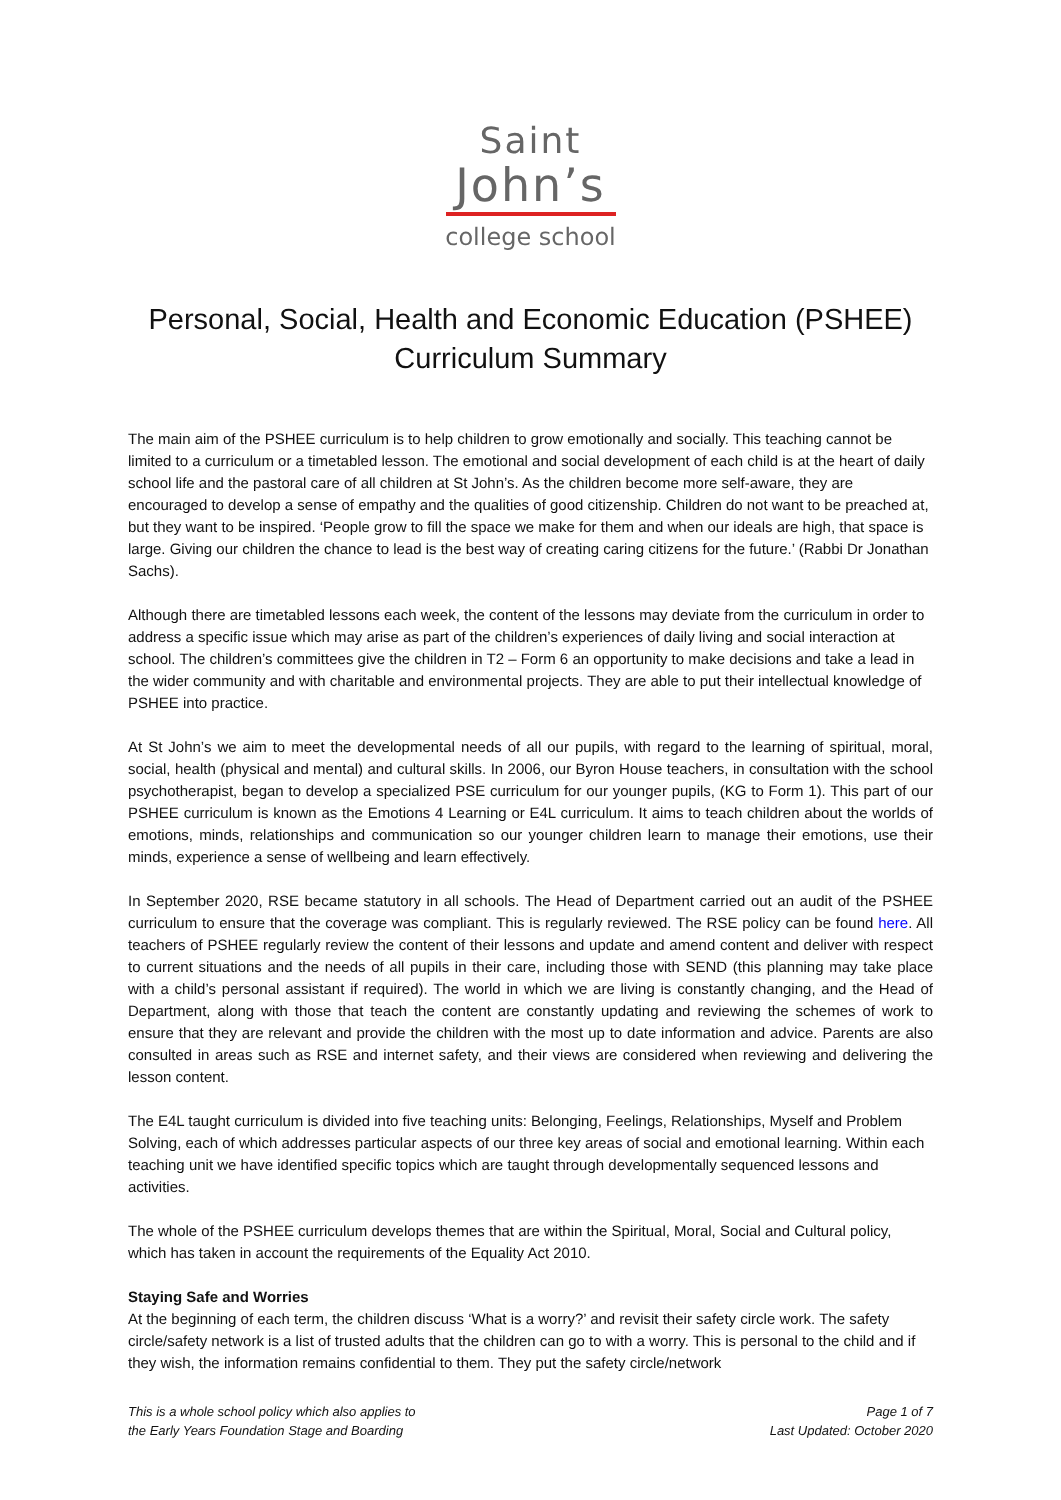Saint
John’s
college school
Personal, Social, Health and Economic Education (PSHEE)
Curriculum Summary
The main aim of the PSHEE curriculum is to help children to grow emotionally and socially. This teaching cannot be limited to a curriculum or a timetabled lesson. The emotional and social development of each child is at the heart of daily school life and the pastoral care of all children at St John’s. As the children become more self-aware, they are encouraged to develop a sense of empathy and the qualities of good citizenship. Children do not want to be preached at, but they want to be inspired. ‘People grow to fill the space we make for them and when our ideals are high, that space is large. Giving our children the chance to lead is the best way of creating caring citizens for the future.’ (Rabbi Dr Jonathan Sachs).
Although there are timetabled lessons each week, the content of the lessons may deviate from the curriculum in order to address a specific issue which may arise as part of the children’s experiences of daily living and social interaction at school. The children’s committees give the children in T2 – Form 6 an opportunity to make decisions and take a lead in the wider community and with charitable and environmental projects. They are able to put their intellectual knowledge of PSHEE into practice.
At St John’s we aim to meet the developmental needs of all our pupils, with regard to the learning of spiritual, moral, social, health (physical and mental) and cultural skills. In 2006, our Byron House teachers, in consultation with the school psychotherapist, began to develop a specialized PSE curriculum for our younger pupils, (KG to Form 1). This part of our PSHEE curriculum is known as the Emotions 4 Learning or E4L curriculum. It aims to teach children about the worlds of emotions, minds, relationships and communication so our younger children learn to manage their emotions, use their minds, experience a sense of wellbeing and learn effectively.
In September 2020, RSE became statutory in all schools. The Head of Department carried out an audit of the PSHEE curriculum to ensure that the coverage was compliant. This is regularly reviewed. The RSE policy can be found here. All teachers of PSHEE regularly review the content of their lessons and update and amend content and deliver with respect to current situations and the needs of all pupils in their care, including those with SEND (this planning may take place with a child’s personal assistant if required). The world in which we are living is constantly changing, and the Head of Department, along with those that teach the content are constantly updating and reviewing the schemes of work to ensure that they are relevant and provide the children with the most up to date information and advice. Parents are also consulted in areas such as RSE and internet safety, and their views are considered when reviewing and delivering the lesson content.
The E4L taught curriculum is divided into five teaching units: Belonging, Feelings, Relationships, Myself and Problem Solving, each of which addresses particular aspects of our three key areas of social and emotional learning. Within each teaching unit we have identified specific topics which are taught through developmentally sequenced lessons and activities.
The whole of the PSHEE curriculum develops themes that are within the Spiritual, Moral, Social and Cultural policy, which has taken in account the requirements of the Equality Act 2010.
Staying Safe and Worries
At the beginning of each term, the children discuss ‘What is a worry?’ and revisit their safety circle work. The safety circle/safety network is a list of trusted adults that the children can go to with a worry. This is personal to the child and if they wish, the information remains confidential to them. They put the safety circle/network
This is a whole school policy which also applies to
the Early Years Foundation Stage and Boarding
Page 1 of 7
Last Updated: October 2020